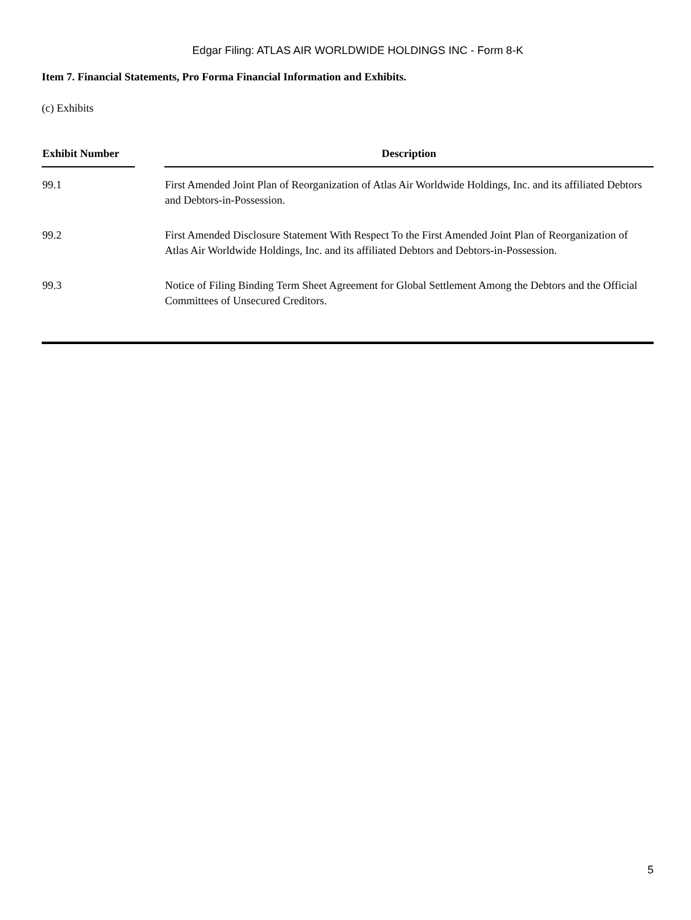Edgar Filing: ATLAS AIR WORLDWIDE HOLDINGS INC - Form 8-K
Item 7. Financial Statements, Pro Forma Financial Information and Exhibits.
(c) Exhibits
| Exhibit Number | | Description |
| --- | --- | --- |
| 99.1 | | First Amended Joint Plan of Reorganization of Atlas Air Worldwide Holdings, Inc. and its affiliated Debtors and Debtors-in-Possession. |
| 99.2 | | First Amended Disclosure Statement With Respect To the First Amended Joint Plan of Reorganization of Atlas Air Worldwide Holdings, Inc. and its affiliated Debtors and Debtors-in-Possession. |
| 99.3 | | Notice of Filing Binding Term Sheet Agreement for Global Settlement Among the Debtors and the Official Committees of Unsecured Creditors. |
5